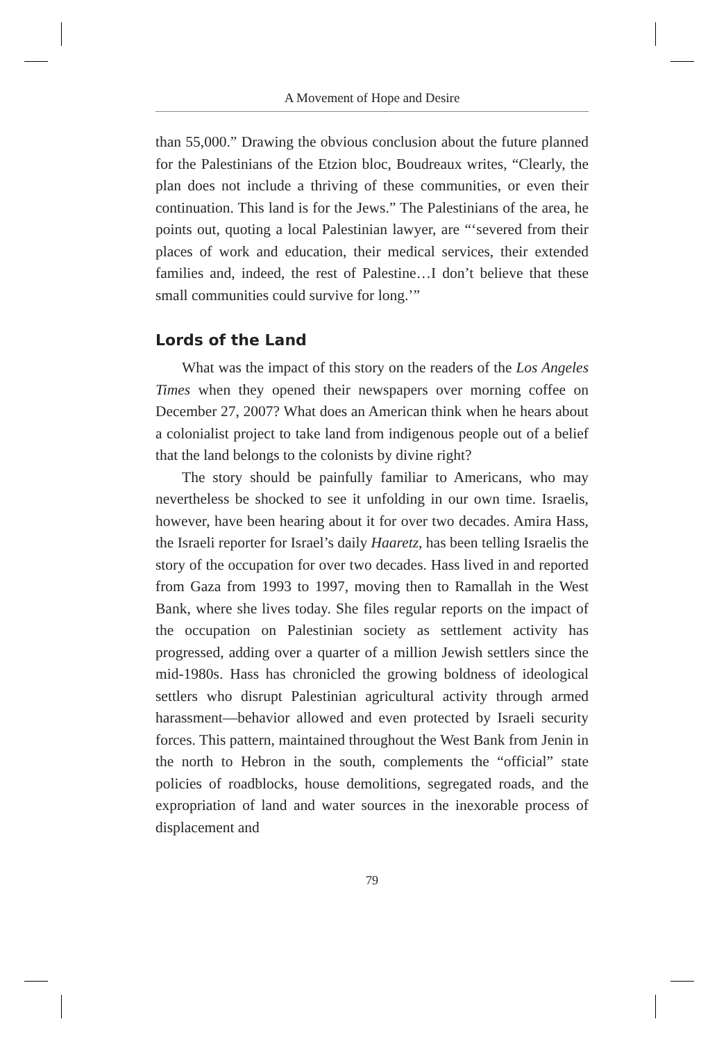A Movement of Hope and Desire
than 55,000.” Drawing the obvious conclusion about the future planned for the Palestinians of the Etzion bloc, Boudreaux writes, “Clearly, the plan does not include a thriving of these communities, or even their continuation. This land is for the Jews.” The Palestinians of the area, he points out, quoting a local Palestinian lawyer, are “‘severed from their places of work and education, their medical services, their extended families and, indeed, the rest of Palestine…I don’t believe that these small communities could survive for long.’”
Lords of the Land
What was the impact of this story on the readers of the Los Angeles Times when they opened their newspapers over morning coffee on December 27, 2007? What does an American think when he hears about a colonialist project to take land from indigenous people out of a belief that the land belongs to the colonists by divine right?
The story should be painfully familiar to Americans, who may nevertheless be shocked to see it unfolding in our own time. Israelis, however, have been hearing about it for over two decades. Amira Hass, the Israeli reporter for Israel’s daily Haaretz, has been telling Israelis the story of the occupation for over two decades. Hass lived in and reported from Gaza from 1993 to 1997, moving then to Ramallah in the West Bank, where she lives today. She files regular reports on the impact of the occupation on Palestinian society as settlement activity has progressed, adding over a quarter of a million Jewish settlers since the mid-1980s. Hass has chronicled the growing boldness of ideological settlers who disrupt Palestinian agricultural activity through armed harassment—behavior allowed and even protected by Israeli security forces. This pattern, maintained throughout the West Bank from Jenin in the north to Hebron in the south, complements the “official” state policies of roadblocks, house demolitions, segregated roads, and the expropriation of land and water sources in the inexorable process of displacement and
79